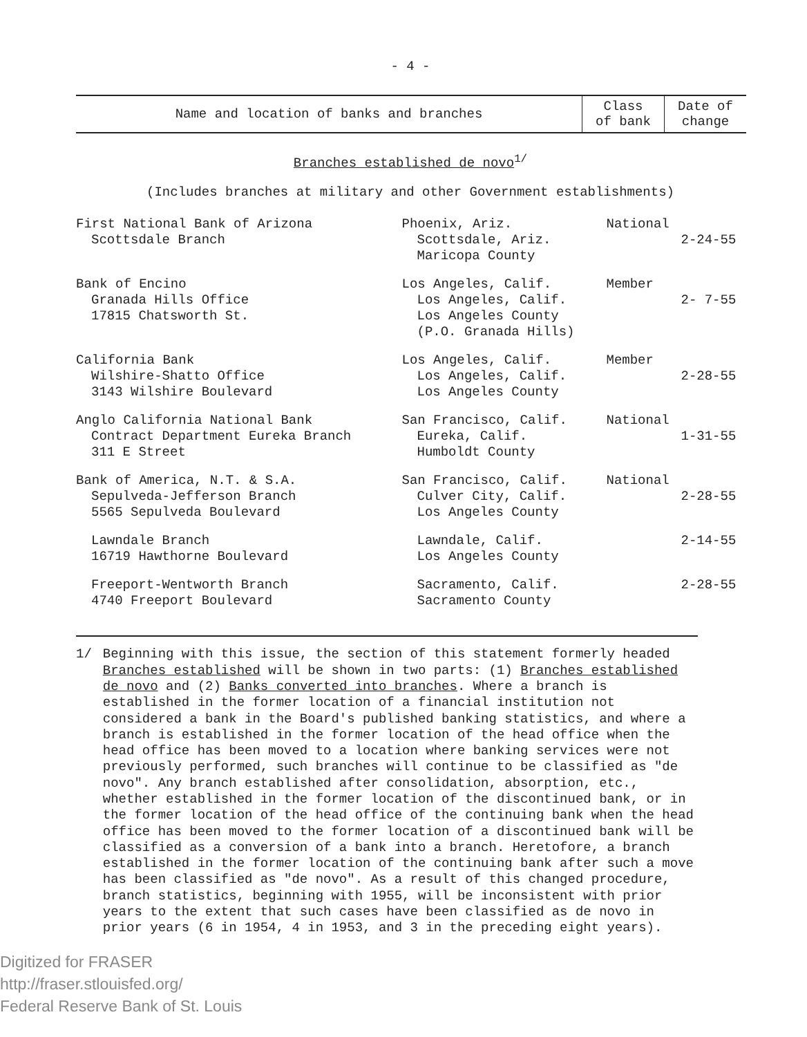- 4 -
| Name and location of banks and branches | Class of bank | Date of change |
| --- | --- | --- |
Branches established de novo<sup>1/</sup>
(Includes branches at military and other Government establishments)
| First National Bank of Arizona Scottsdale Branch | Phoenix, Ariz. Scottsdale, Ariz. Maricopa County | National | 2-24-55 |
| Bank of Encino Granada Hills Office 17815 Chatsworth St. | Los Angeles, Calif. Los Angeles, Calif. Los Angeles County (P.O. Granada Hills) | Member | 2- 7-55 |
| California Bank Wilshire-Shatto Office 3143 Wilshire Boulevard | Los Angeles, Calif. Los Angeles, Calif. Los Angeles County | Member | 2-28-55 |
| Anglo California National Bank Contract Department Eureka Branch 311 E Street | San Francisco, Calif. Eureka, Calif. Humboldt County | National | 1-31-55 |
| Bank of America, N.T. & S.A. Sepulveda-Jefferson Branch 5565 Sepulveda Boulevard | San Francisco, Calif. Culver City, Calif. Los Angeles County | National | 2-28-55 |
| Lawndale Branch 16719 Hawthorne Boulevard | Lawndale, Calif. Los Angeles County | | 2-14-55 |
| Freeport-Wentworth Branch 4740 Freeport Boulevard | Sacramento, Calif. Sacramento County | | 2-28-55 |
1/ Beginning with this issue, the section of this statement formerly headed Branches established will be shown in two parts: (1) Branches established de novo and (2) Banks converted into branches. Where a branch is established in the former location of a financial institution not considered a bank in the Board's published banking statistics, and where a branch is established in the former location of the head office when the head office has been moved to a location where banking services were not previously performed, such branches will continue to be classified as "de novo". Any branch established after consolidation, absorption, etc., whether established in the former location of the discontinued bank, or in the former location of the head office of the continuing bank when the head office has been moved to the former location of a discontinued bank will be classified as a conversion of a bank into a branch. Heretofore, a branch established in the former location of the continuing bank after such a move has been classified as "de novo". As a result of this changed procedure, branch statistics, beginning with 1955, will be inconsistent with prior years to the extent that such cases have been classified as de novo in prior years (6 in 1954, 4 in 1953, and 3 in the preceding eight years).
Digitized for FRASER
http://fraser.stlouisfed.org/
Federal Reserve Bank of St. Louis